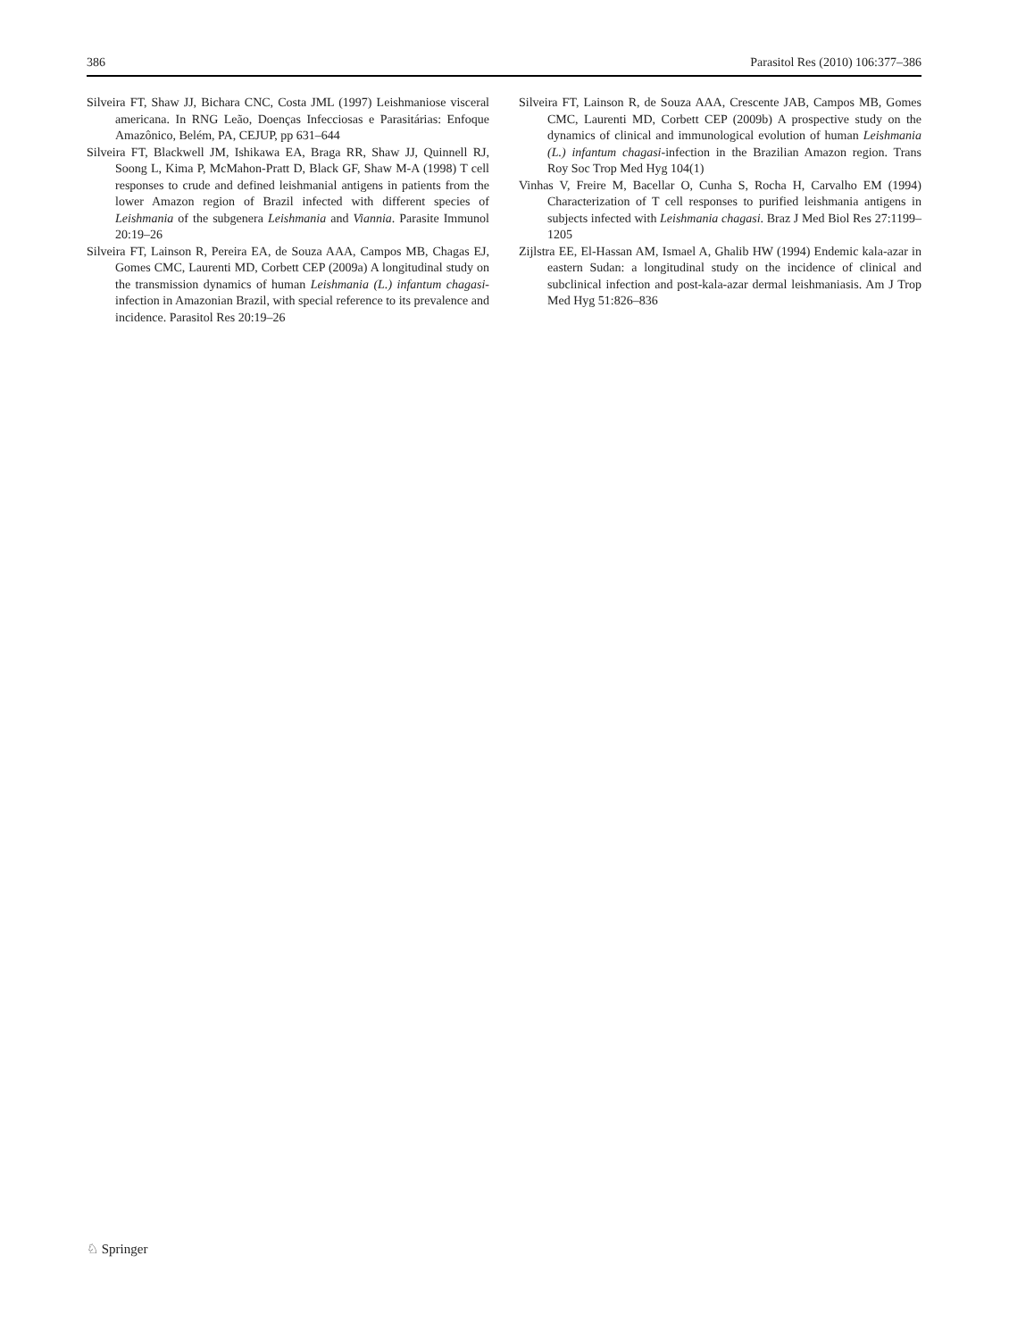386 Parasitol Res (2010) 106:377–386
Silveira FT, Shaw JJ, Bichara CNC, Costa JML (1997) Leishmaniose visceral americana. In RNG Leão, Doenças Infecciosas e Parasitárias: Enfoque Amazônico, Belém, PA, CEJUP, pp 631–644
Silveira FT, Blackwell JM, Ishikawa EA, Braga RR, Shaw JJ, Quinnell RJ, Soong L, Kima P, McMahon-Pratt D, Black GF, Shaw M-A (1998) T cell responses to crude and defined leishmanial antigens in patients from the lower Amazon region of Brazil infected with different species of Leishmania of the subgenera Leishmania and Viannia. Parasite Immunol 20:19–26
Silveira FT, Lainson R, Pereira EA, de Souza AAA, Campos MB, Chagas EJ, Gomes CMC, Laurenti MD, Corbett CEP (2009a) A longitudinal study on the transmission dynamics of human Leishmania (L.) infantum chagasi-infection in Amazonian Brazil, with special reference to its prevalence and incidence. Parasitol Res 20:19–26
Silveira FT, Lainson R, de Souza AAA, Crescente JAB, Campos MB, Gomes CMC, Laurenti MD, Corbett CEP (2009b) A prospective study on the dynamics of clinical and immunological evolution of human Leishmania (L.) infantum chagasi-infection in the Brazilian Amazon region. Trans Roy Soc Trop Med Hyg 104(1)
Vinhas V, Freire M, Bacellar O, Cunha S, Rocha H, Carvalho EM (1994) Characterization of T cell responses to purified leishmania antigens in subjects infected with Leishmania chagasi. Braz J Med Biol Res 27:1199–1205
Zijlstra EE, El-Hassan AM, Ismael A, Ghalib HW (1994) Endemic kala-azar in eastern Sudan: a longitudinal study on the incidence of clinical and subclinical infection and post-kala-azar dermal leishmaniasis. Am J Trop Med Hyg 51:826–836
♘ Springer